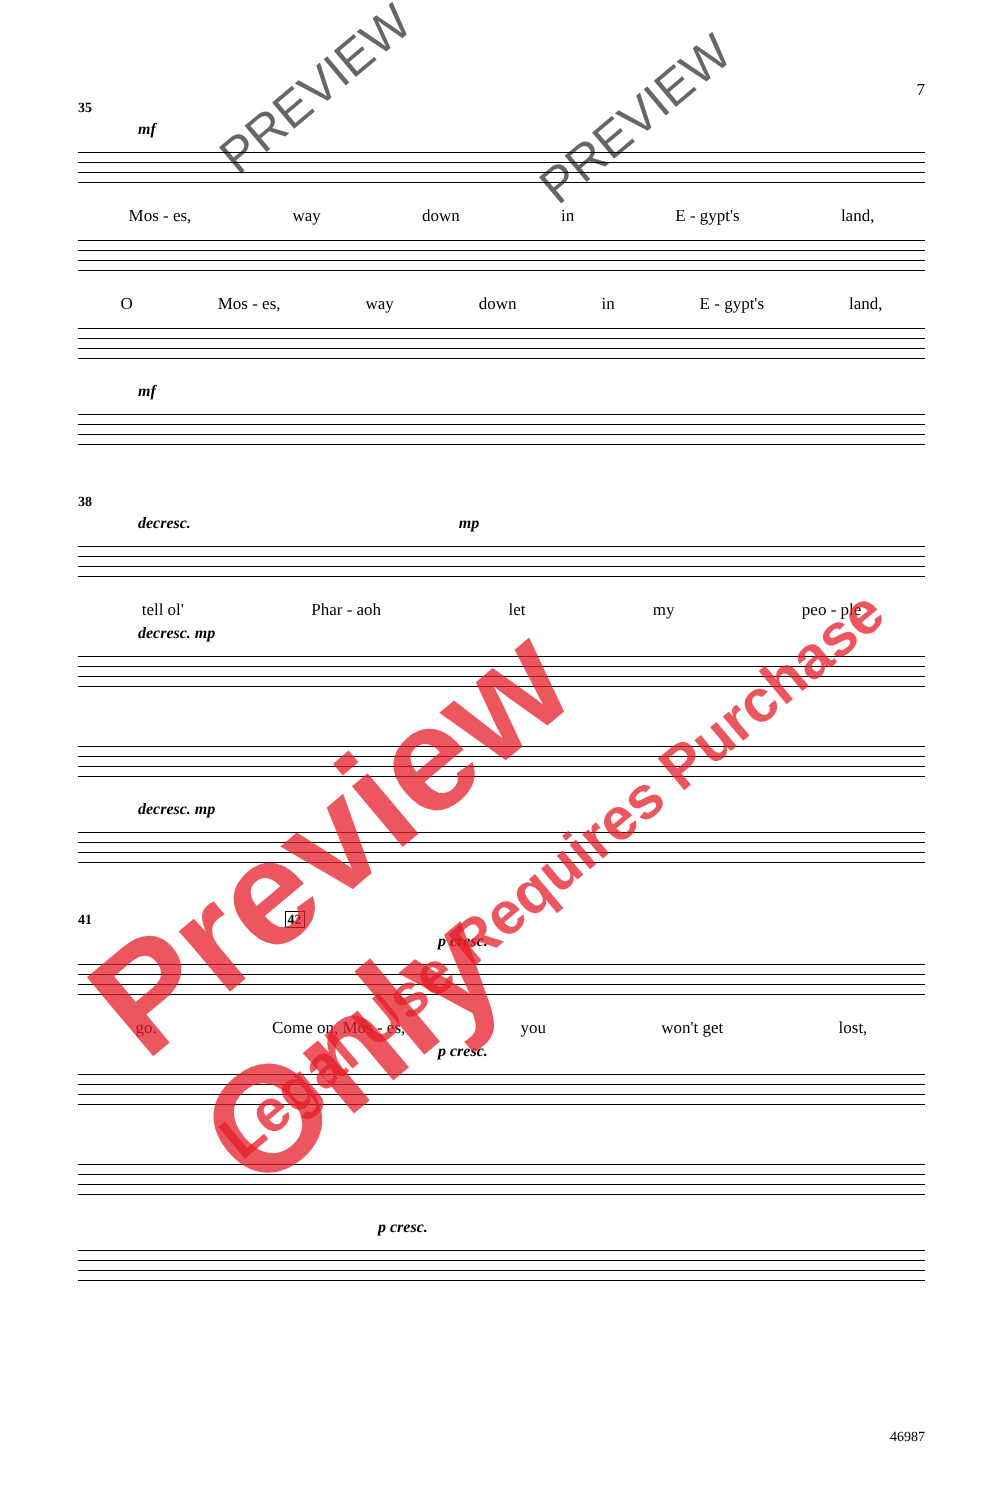7
35
mf
Mos - es, way down in E - gypt's land,
O Mos - es, way down in E - gypt's land,
mf
38
decresc. mp
tell ol' Phar - aoh let my peo - ple
decresc. mp
decresc. mp
41 42
p cresc.
go. Come on, Mos - es, you won't get lost,
p cresc.
p cresc.
46987
Preview Only
Legal Use Requires Purchase
PREVIEW
PREVIEW